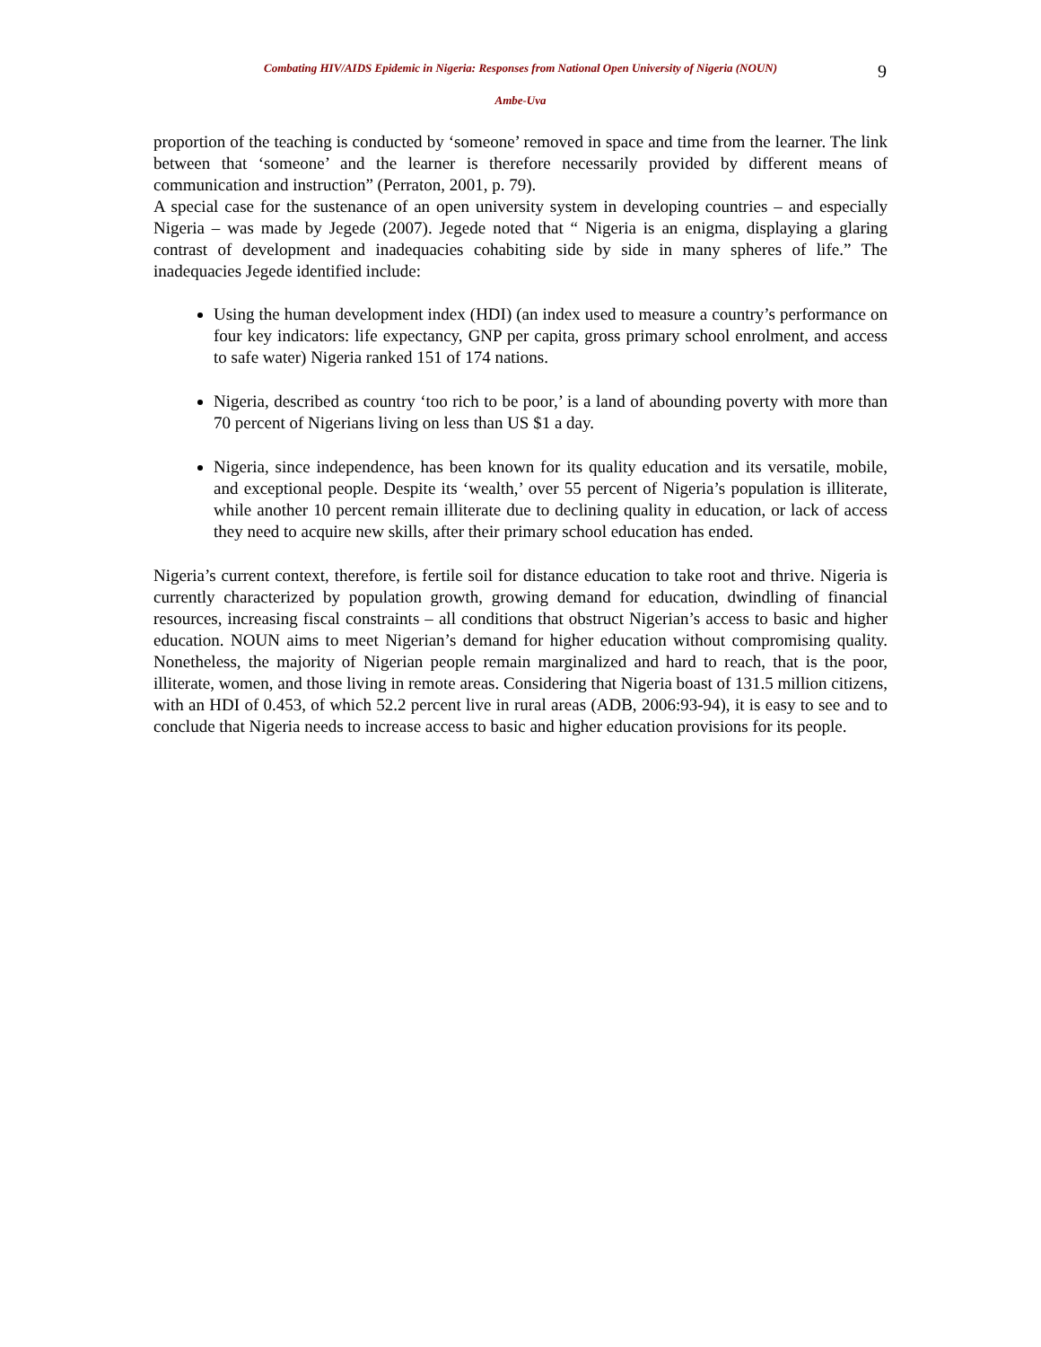Combating HIV/AIDS Epidemic in Nigeria: Responses from National Open University of Nigeria (NOUN)
9
Ambe-Uva
proportion of the teaching is conducted by ‘someone’ removed in space and time from the learner. The link between that ‘someone’ and the learner is therefore necessarily provided by different means of communication and instruction” (Perraton, 2001, p. 79).
A special case for the sustenance of an open university system in developing countries – and especially Nigeria – was made by Jegede (2007). Jegede noted that “ Nigeria is an enigma, displaying a glaring contrast of development and inadequacies cohabiting side by side in many spheres of life.” The inadequacies Jegede identified include:
Using the human development index (HDI) (an index used to measure a country’s performance on four key indicators: life expectancy, GNP per capita, gross primary school enrolment, and access to safe water) Nigeria ranked 151 of 174 nations.
Nigeria, described as country ‘too rich to be poor,’ is a land of abounding poverty with more than 70 percent of Nigerians living on less than US $1 a day.
Nigeria, since independence, has been known for its quality education and its versatile, mobile, and exceptional people. Despite its ‘wealth,’ over 55 percent of Nigeria’s population is illiterate, while another 10 percent remain illiterate due to declining quality in education, or lack of access they need to acquire new skills, after their primary school education has ended.
Nigeria’s current context, therefore, is fertile soil for distance education to take root and thrive. Nigeria is currently characterized by population growth, growing demand for education, dwindling of financial resources, increasing fiscal constraints – all conditions that obstruct Nigerian’s access to basic and higher education. NOUN aims to meet Nigerian’s demand for higher education without compromising quality. Nonetheless, the majority of Nigerian people remain marginalized and hard to reach, that is the poor, illiterate, women, and those living in remote areas. Considering that Nigeria boast of 131.5 million citizens, with an HDI of 0.453, of which 52.2 percent live in rural areas (ADB, 2006:93-94), it is easy to see and to conclude that Nigeria needs to increase access to basic and higher education provisions for its people.